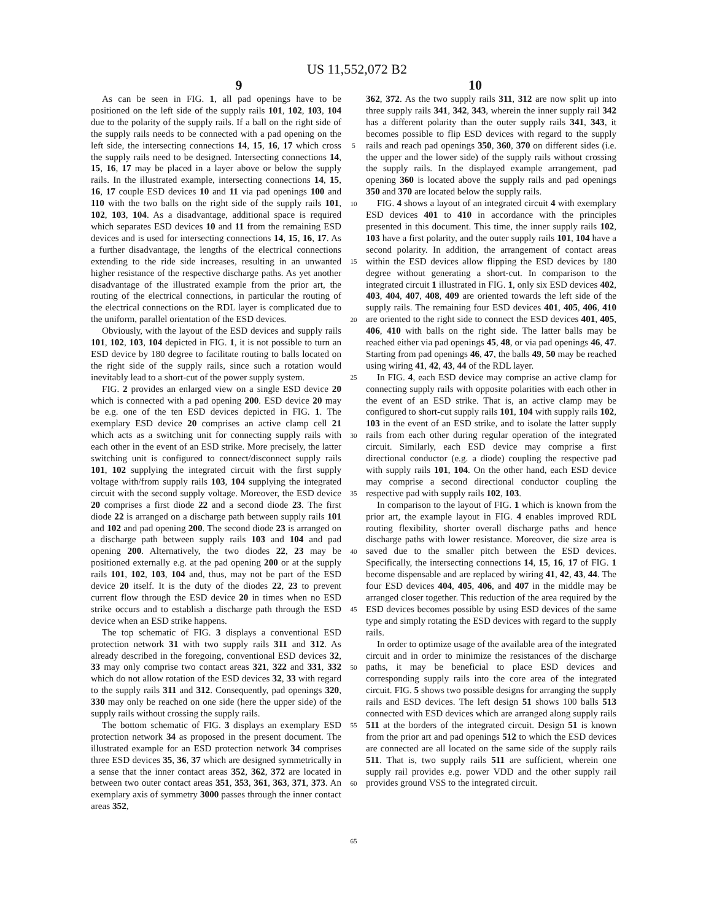US 11,552,072 B2
9 10
As can be seen in FIG. 1, all pad openings have to be positioned on the left side of the supply rails 101, 102, 103, 104 due to the polarity of the supply rails. If a ball on the right side of the supply rails needs to be connected with a pad opening on the left side, the intersecting connections 14, 15, 16, 17 which cross the supply rails need to be designed. Intersecting connections 14, 15, 16, 17 may be placed in a layer above or below the supply rails. In the illustrated example, intersecting connections 14, 15, 16, 17 couple ESD devices 10 and 11 via pad openings 100 and 110 with the two balls on the right side of the supply rails 101, 102, 103, 104. As a disadvantage, additional space is required which separates ESD devices 10 and 11 from the remaining ESD devices and is used for intersecting connections 14, 15, 16, 17. As a further disadvantage, the lengths of the electrical connections extending to the ride side increases, resulting in an unwanted higher resistance of the respective discharge paths. As yet another disadvantage of the illustrated example from the prior art, the routing of the electrical connections, in particular the routing of the electrical connections on the RDL layer is complicated due to the uniform, parallel orientation of the ESD devices.
Obviously, with the layout of the ESD devices and supply rails 101, 102, 103, 104 depicted in FIG. 1, it is not possible to turn an ESD device by 180 degree to facilitate routing to balls located on the right side of the supply rails, since such a rotation would inevitably lead to a short-cut of the power supply system.
FIG. 2 provides an enlarged view on a single ESD device 20 which is connected with a pad opening 200. ESD device 20 may be e.g. one of the ten ESD devices depicted in FIG. 1. The exemplary ESD device 20 comprises an active clamp cell 21 which acts as a switching unit for connecting supply rails with each other in the event of an ESD strike. More precisely, the latter switching unit is configured to connect/disconnect supply rails 101, 102 supplying the integrated circuit with the first supply voltage with/from supply rails 103, 104 supplying the integrated circuit with the second supply voltage. Moreover, the ESD device 20 comprises a first diode 22 and a second diode 23. The first diode 22 is arranged on a discharge path between supply rails 101 and 102 and pad opening 200. The second diode 23 is arranged on a discharge path between supply rails 103 and 104 and pad opening 200. Alternatively, the two diodes 22, 23 may be positioned externally e.g. at the pad opening 200 or at the supply rails 101, 102, 103, 104 and, thus, may not be part of the ESD device 20 itself. It is the duty of the diodes 22, 23 to prevent current flow through the ESD device 20 in times when no ESD strike occurs and to establish a discharge path through the ESD device when an ESD strike happens.
The top schematic of FIG. 3 displays a conventional ESD protection network 31 with two supply rails 311 and 312. As already described in the foregoing, conventional ESD devices 32, 33 may only comprise two contact areas 321, 322 and 331, 332 which do not allow rotation of the ESD devices 32, 33 with regard to the supply rails 311 and 312. Consequently, pad openings 320, 330 may only be reached on one side (here the upper side) of the supply rails without crossing the supply rails.
The bottom schematic of FIG. 3 displays an exemplary ESD protection network 34 as proposed in the present document. The illustrated example for an ESD protection network 34 comprises three ESD devices 35, 36, 37 which are designed symmetrically in a sense that the inner contact areas 352, 362, 372 are located in between two outer contact areas 351, 353, 361, 363, 371, 373. An exemplary axis of symmetry 3000 passes through the inner contact areas 352,
5
10
15
20
25
30
35
40
45
50
55
60
65
362, 372. As the two supply rails 311, 312 are now split up into three supply rails 341, 342, 343, wherein the inner supply rail 342 has a different polarity than the outer supply rails 341, 343, it becomes possible to flip ESD devices with regard to the supply rails and reach pad openings 350, 360, 370 on different sides (i.e. the upper and the lower side) of the supply rails without crossing the supply rails. In the displayed example arrangement, pad opening 360 is located above the supply rails and pad openings 350 and 370 are located below the supply rails.
FIG. 4 shows a layout of an integrated circuit 4 with exemplary ESD devices 401 to 410 in accordance with the principles presented in this document. This time, the inner supply rails 102, 103 have a first polarity, and the outer supply rails 101, 104 have a second polarity. In addition, the arrangement of contact areas within the ESD devices allow flipping the ESD devices by 180 degree without generating a short-cut. In comparison to the integrated circuit 1 illustrated in FIG. 1, only six ESD devices 402, 403, 404, 407, 408, 409 are oriented towards the left side of the supply rails. The remaining four ESD devices 401, 405, 406, 410 are oriented to the right side to connect the ESD devices 401, 405, 406, 410 with balls on the right side. The latter balls may be reached either via pad openings 45, 48, or via pad openings 46, 47. Starting from pad openings 46, 47, the balls 49, 50 may be reached using wiring 41, 42, 43, 44 of the RDL layer.
In FIG. 4, each ESD device may comprise an active clamp for connecting supply rails with opposite polarities with each other in the event of an ESD strike. That is, an active clamp may be configured to short-cut supply rails 101, 104 with supply rails 102, 103 in the event of an ESD strike, and to isolate the latter supply rails from each other during regular operation of the integrated circuit. Similarly, each ESD device may comprise a first directional conductor (e.g. a diode) coupling the respective pad with supply rails 101, 104. On the other hand, each ESD device may comprise a second directional conductor coupling the respective pad with supply rails 102, 103.
In comparison to the layout of FIG. 1 which is known from the prior art, the example layout in FIG. 4 enables improved RDL routing flexibility, shorter overall discharge paths and hence discharge paths with lower resistance. Moreover, die size area is saved due to the smaller pitch between the ESD devices. Specifically, the intersecting connections 14, 15, 16, 17 of FIG. 1 become dispensable and are replaced by wiring 41, 42, 43, 44. The four ESD devices 404, 405, 406, and 407 in the middle may be arranged closer together. This reduction of the area required by the ESD devices becomes possible by using ESD devices of the same type and simply rotating the ESD devices with regard to the supply rails.
In order to optimize usage of the available area of the integrated circuit and in order to minimize the resistances of the discharge paths, it may be beneficial to place ESD devices and corresponding supply rails into the core area of the integrated circuit. FIG. 5 shows two possible designs for arranging the supply rails and ESD devices. The left design 51 shows 100 balls 513 connected with ESD devices which are arranged along supply rails 511 at the borders of the integrated circuit. Design 51 is known from the prior art and pad openings 512 to which the ESD devices are connected are all located on the same side of the supply rails 511. That is, two supply rails 511 are sufficient, wherein one supply rail provides e.g. power VDD and the other supply rail provides ground VSS to the integrated circuit.